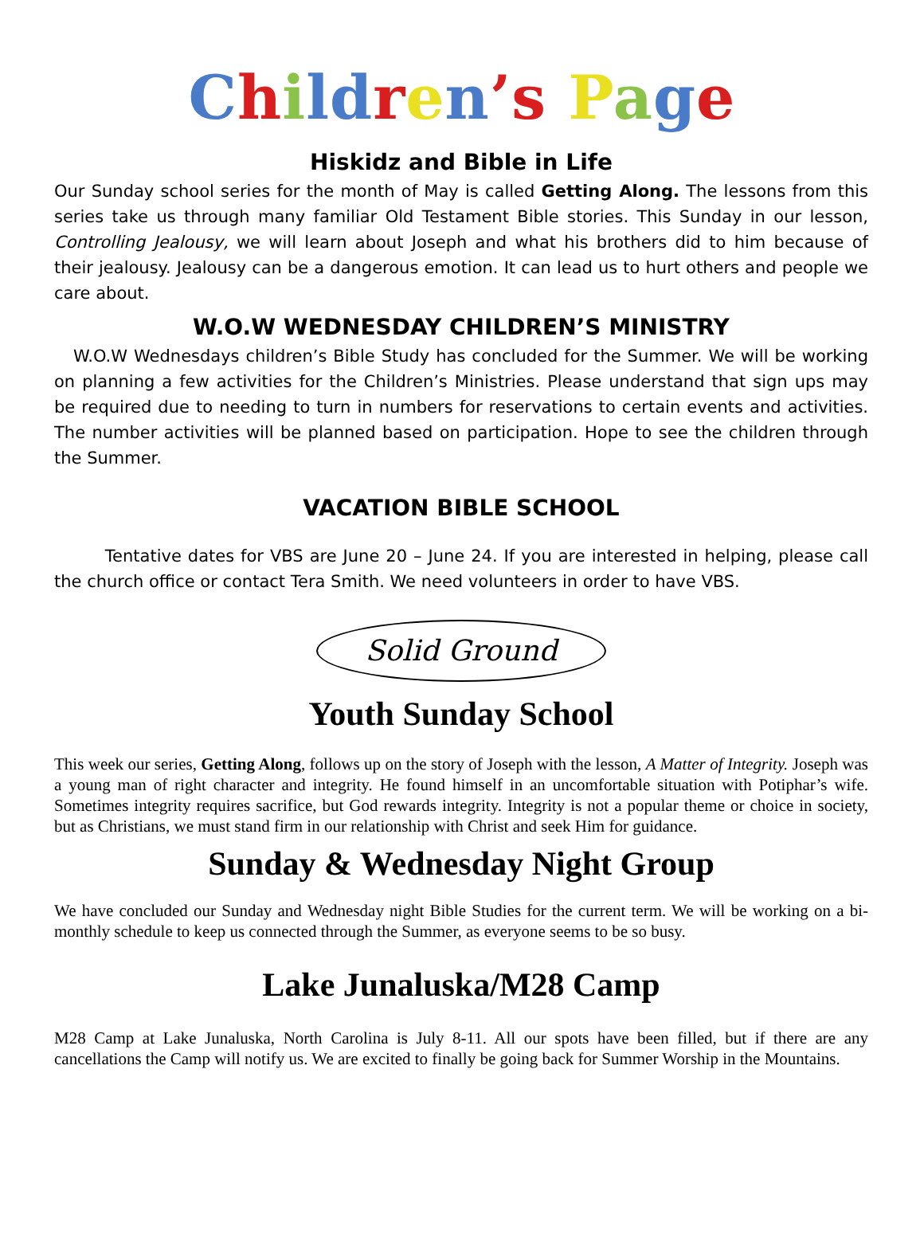Children’s Page
Hiskidz and Bible in Life
Our Sunday school series for the month of May is called Getting Along. The lessons from this series take us through many familiar Old Testament Bible stories. This Sunday in our lesson, Controlling Jealousy, we will learn about Joseph and what his brothers did to him because of their jealousy. Jealousy can be a dangerous emotion. It can lead us to hurt others and people we care about.
W.O.W WEDNESDAY CHILDREN’S MINISTRY
W.O.W Wednesdays children’s Bible Study has concluded for the Summer. We will be working on planning a few activities for the Children’s Ministries. Please understand that sign ups may be required due to needing to turn in numbers for reservations to certain events and activities. The number activities will be planned based on participation. Hope to see the children through the Summer.
VACATION BIBLE SCHOOL
Tentative dates for VBS are June 20 – June 24. If you are interested in helping, please call the church office or contact Tera Smith. We need volunteers in order to have VBS.
Solid Ground
Youth Sunday School
This week our series, Getting Along, follows up on the story of Joseph with the lesson, A Matter of Integrity. Joseph was a young man of right character and integrity. He found himself in an uncomfortable situation with Potiphar’s wife. Sometimes integrity requires sacrifice, but God rewards integrity. Integrity is not a popular theme or choice in society, but as Christians, we must stand firm in our relationship with Christ and seek Him for guidance.
Sunday & Wednesday Night Group
We have concluded our Sunday and Wednesday night Bible Studies for the current term. We will be working on a bi-monthly schedule to keep us connected through the Summer, as everyone seems to be so busy.
Lake Junaluska/M28 Camp
M28 Camp at Lake Junaluska, North Carolina is July 8-11. All our spots have been filled, but if there are any cancellations the Camp will notify us. We are excited to finally be going back for Summer Worship in the Mountains.